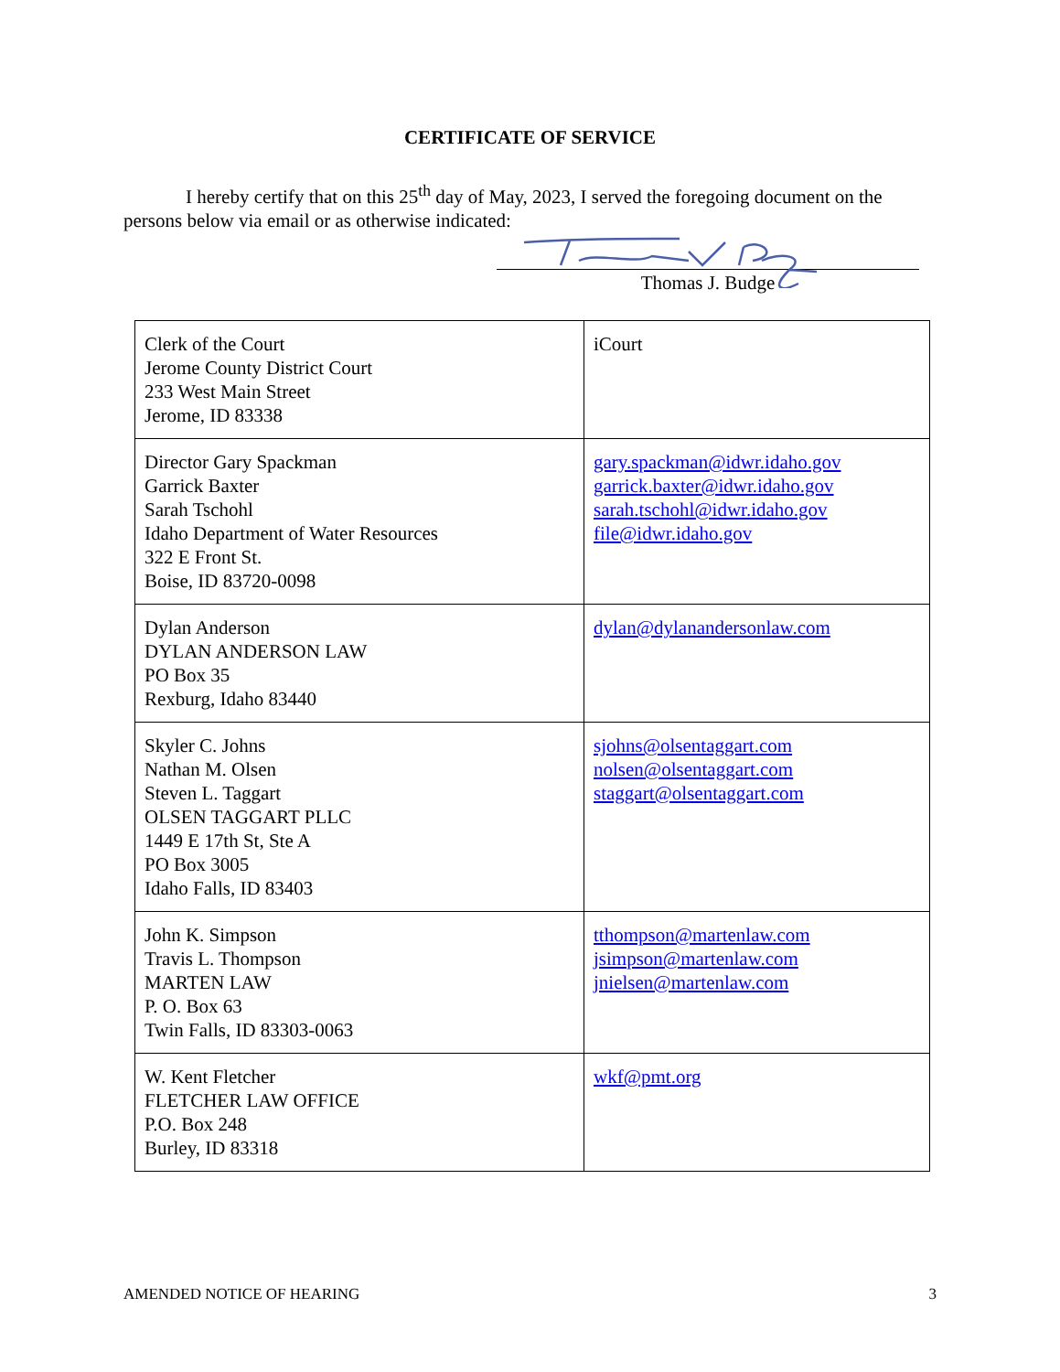CERTIFICATE OF SERVICE
I hereby certify that on this 25<sup>th</sup> day of May, 2023, I served the foregoing document on the persons below via email or as otherwise indicated:
Thomas J. Budge
| Clerk of the Court Jerome County District Court 233 West Main Street Jerome, ID 83338 | iCourt |
| Director Gary Spackman Garrick Baxter Sarah Tschohl Idaho Department of Water Resources 322 E Front St. Boise, ID 83720-0098 | gary.spackman@idwr.idaho.gov garrick.baxter@idwr.idaho.gov sarah.tschohl@idwr.idaho.gov file@idwr.idaho.gov |
| Dylan Anderson DYLAN ANDERSON LAW PO Box 35 Rexburg, Idaho 83440 | dylan@dylanandersonlaw.com |
| Skyler C. Johns Nathan M. Olsen Steven L. Taggart OLSEN TAGGART PLLC 1449 E 17th St, Ste A PO Box 3005 Idaho Falls, ID 83403 | sjohns@olsentaggart.com nolsen@olsentaggart.com staggart@olsentaggart.com |
| John K. Simpson Travis L. Thompson MARTEN LAW P. O. Box 63 Twin Falls, ID 83303-0063 | tthompson@martenlaw.com jsimpson@martenlaw.com jnielsen@martenlaw.com |
| W. Kent Fletcher FLETCHER LAW OFFICE P.O. Box 248 Burley, ID 83318 | wkf@pmt.org |
AMENDED NOTICE OF HEARING 3